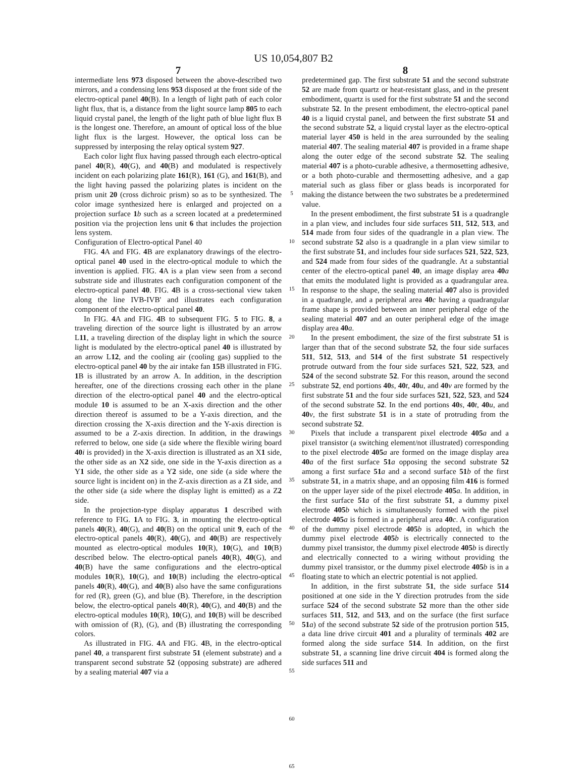US 10,054,807 B2
7
intermediate lens 973 disposed between the above-described two mirrors, and a condensing lens 953 disposed at the front side of the electro-optical panel 40(B). In a length of light path of each color light flux, that is, a distance from the light source lamp 805 to each liquid crystal panel, the length of the light path of blue light flux B is the longest one. Therefore, an amount of optical loss of the blue light flux is the largest. However, the optical loss can be suppressed by interposing the relay optical system 927.
Each color light flux having passed through each electro-optical panel 40(R), 40(G), and 40(B) and modulated is respectively incident on each polarizing plate 161(R), 161 (G), and 161(B), and the light having passed the polarizing plates is incident on the prism unit 20 (cross dichroic prism) so as to be synthesized. The color image synthesized here is enlarged and projected on a projection surface 1 b such as a screen located at a predetermined position via the projection lens unit 6 that includes the projection lens system.
Configuration of Electro-optical Panel 40
FIG. 4 A and FIG. 4 B are explanatory drawings of the electro-optical panel 40 used in the electro-optical module to which the invention is applied. FIG. 4 A is a plan view seen from a second substrate side and illustrates each configuration component of the electro-optical panel 40. FIG. 4 B is a cross-sectional view taken along the line IVB-IVB' and illustrates each configuration component of the electro-optical panel 40.
In FIG. 4 A and FIG. 4 B to subsequent FIG. 5 to FIG. 8, a traveling direction of the source light is illustrated by an arrow L11, a traveling direction of the display light in which the source light is modulated by the electro-optical panel 40 is illustrated by an arrow L12, and the cooling air (cooling gas) supplied to the electro-optical panel 40 by the air intake fan 15 B illustrated in FIG. 1 B is illustrated by an arrow A. In addition, in the description hereafter, one of the directions crossing each other in the plane direction of the electro-optical panel 40 and the electro-optical module 10 is assumed to be an X-axis direction and the other direction thereof is assumed to be a Y-axis direction, and the direction crossing the X-axis direction and the Y-axis direction is assumed to be a Z-axis direction. In addition, in the drawings referred to below, one side (a side where the flexible wiring board 40 i is provided) in the X-axis direction is illustrated as an X1 side, the other side as an X2 side, one side in the Y-axis direction as a Y1 side, the other side as a Y2 side, one side (a side where the source light is incident on) in the Z-axis direction as a Z1 side, and the other side (a side where the display light is emitted) as a Z2 side.
In the projection-type display apparatus 1 described with reference to FIG. 1 A to FIG. 3, in mounting the electro-optical panels 40(R), 40(G), and 40(B) on the optical unit 9, each of the electro-optical panels 40(R), 40(G), and 40(B) are respectively mounted as electro-optical modules 10(R), 10(G), and 10(B) described below. The electro-optical panels 40(R), 40(G), and 40(B) have the same configurations and the electro-optical modules 10(R), 10(G), and 10(B) including the electro-optical panels 40(R), 40(G), and 40(B) also have the same configurations for red (R), green (G), and blue (B). Therefore, in the description below, the electro-optical panels 40(R), 40(G), and 40(B) and the electro-optical modules 10(R), 10(G), and 10(B) will be described with omission of (R), (G), and (B) illustrating the corresponding colors.
As illustrated in FIG. 4 A and FIG. 4 B, in the electro-optical panel 40, a transparent first substrate 51 (element substrate) and a transparent second substrate 52 (opposing substrate) are adhered by a sealing material 407 via a
5
10
15
20
25
30
35
40
45
50
55
60
65
8
predetermined gap. The first substrate 51 and the second substrate 52 are made from quartz or heat-resistant glass, and in the present embodiment, quartz is used for the first substrate 51 and the second substrate 52. In the present embodiment, the electro-optical panel 40 is a liquid crystal panel, and between the first substrate 51 and the second substrate 52, a liquid crystal layer as the electro-optical material layer 450 is held in the area surrounded by the sealing material 407. The sealing material 407 is provided in a frame shape along the outer edge of the second substrate 52. The sealing material 407 is a photo-curable adhesive, a thermosetting adhesive, or a both photo-curable and thermosetting adhesive, and a gap material such as glass fiber or glass beads is incorporated for making the distance between the two substrates be a predetermined value.
In the present embodiment, the first substrate 51 is a quadrangle in a plan view, and includes four side surfaces 511, 512, 513, and 514 made from four sides of the quadrangle in a plan view. The second substrate 52 also is a quadrangle in a plan view similar to the first substrate 51, and includes four side surfaces 521, 522, 523, and 524 made from four sides of the quadrangle. At a substantial center of the electro-optical panel 40, an image display area 40 a that emits the modulated light is provided as a quadrangular area. In response to the shape, the sealing material 407 also is provided in a quadrangle, and a peripheral area 40 c having a quadrangular frame shape is provided between an inner peripheral edge of the sealing material 407 and an outer peripheral edge of the image display area 40 a.
In the present embodiment, the size of the first substrate 51 is larger than that of the second substrate 52, the four side surfaces 511, 512, 513, and 514 of the first substrate 51 respectively protrude outward from the four side surfaces 521, 522, 523, and 524 of the second substrate 52. For this reason, around the second substrate 52, end portions 40 s, 40 t, 40 u, and 40 v are formed by the first substrate 51 and the four side surfaces 521, 522, 523, and 524 of the second substrate 52. In the end portions 40 s, 40 t, 40 u, and 40 v, the first substrate 51 is in a state of protruding from the second substrate 52.
Pixels that include a transparent pixel electrode 405 a and a pixel transistor (a switching element/not illustrated) corresponding to the pixel electrode 405 a are formed on the image display area 40 a of the first surface 51 a opposing the second substrate 52 among a first surface 51 a and a second surface 51 b of the first substrate 51, in a matrix shape, and an opposing film 416 is formed on the upper layer side of the pixel electrode 405 a. In addition, in the first surface 51 a of the first substrate 51, a dummy pixel electrode 405 b which is simultaneously formed with the pixel electrode 405 a is formed in a peripheral area 40 c. A configuration of the dummy pixel electrode 405 b is adopted, in which the dummy pixel electrode 405 b is electrically connected to the dummy pixel transistor, the dummy pixel electrode 405 b is directly and electrically connected to a wiring without providing the dummy pixel transistor, or the dummy pixel electrode 405 b is in a floating state to which an electric potential is not applied.
In addition, in the first substrate 51, the side surface 514 positioned at one side in the Y direction protrudes from the side surface 524 of the second substrate 52 more than the other side surfaces 511, 512, and 513, and on the surface (the first surface 51 a) of the second substrate 52 side of the protrusion portion 515, a data line drive circuit 401 and a plurality of terminals 402 are formed along the side surface 514. In addition, on the first substrate 51, a scanning line drive circuit 404 is formed along the side surfaces 511 and